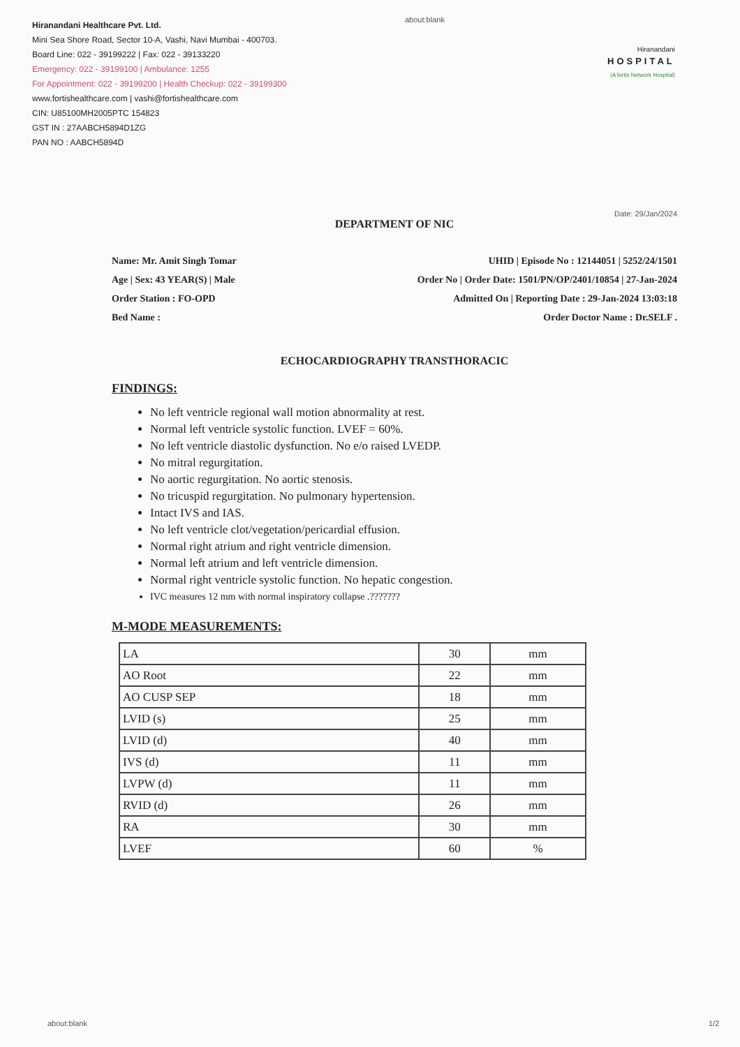Hiranandani Healthcare Pvt. Ltd.
Mini Sea Shore Road, Sector 10-A, Vashi, Navi Mumbai - 400703.
Board Line: 022 - 39199222 | Fax: 022 - 39133220
Emergency: 022 - 39199100 | Ambulance: 1255
For Appointment: 022 - 39199200 | Health Checkup: 022 - 39199300
www.fortishealthcare.com | vashi@fortishealthcare.com
CIN: U85100MH2005PTC 154823
GST IN : 27AABCH5894D1ZG
PAN NO : AABCH5894D
about:blank
Hiranandani
HOSPITAL
(A fortis Network Hospital)
Date: 29/Jan/2024
DEPARTMENT OF NIC
Name: Mr. Amit Singh Tomar
Age | Sex: 43 YEAR(S) | Male
Order Station : FO-OPD
Bed Name :
UHID | Episode No : 12144051 | 5252/24/1501
Order No | Order Date: 1501/PN/OP/2401/10854 | 27-Jan-2024
Admitted On | Reporting Date : 29-Jan-2024 13:03:18
Order Doctor Name : Dr.SELF .
ECHOCARDIOGRAPHY TRANSTHORACIC
FINDINGS:
No left ventricle regional wall motion abnormality at rest.
Normal left ventricle systolic function. LVEF = 60%.
No left ventricle diastolic dysfunction. No e/o raised LVEDP.
No mitral regurgitation.
No aortic regurgitation. No aortic stenosis.
No tricuspid regurgitation. No pulmonary hypertension.
Intact IVS and IAS.
No left ventricle clot/vegetation/pericardial effusion.
Normal right atrium and right ventricle dimension.
Normal left atrium and left ventricle dimension.
Normal right ventricle systolic function. No hepatic congestion.
IVC measures 12 mm with normal inspiratory collapse .???????
M-MODE MEASUREMENTS:
| LA | 30 | mm |
| AO Root | 22 | mm |
| AO CUSP SEP | 18 | mm |
| LVID (s) | 25 | mm |
| LVID (d) | 40 | mm |
| IVS (d) | 11 | mm |
| LVPW (d) | 11 | mm |
| RVID (d) | 26 | mm |
| RA | 30 | mm |
| LVEF | 60 | % |
about:blank 1/2